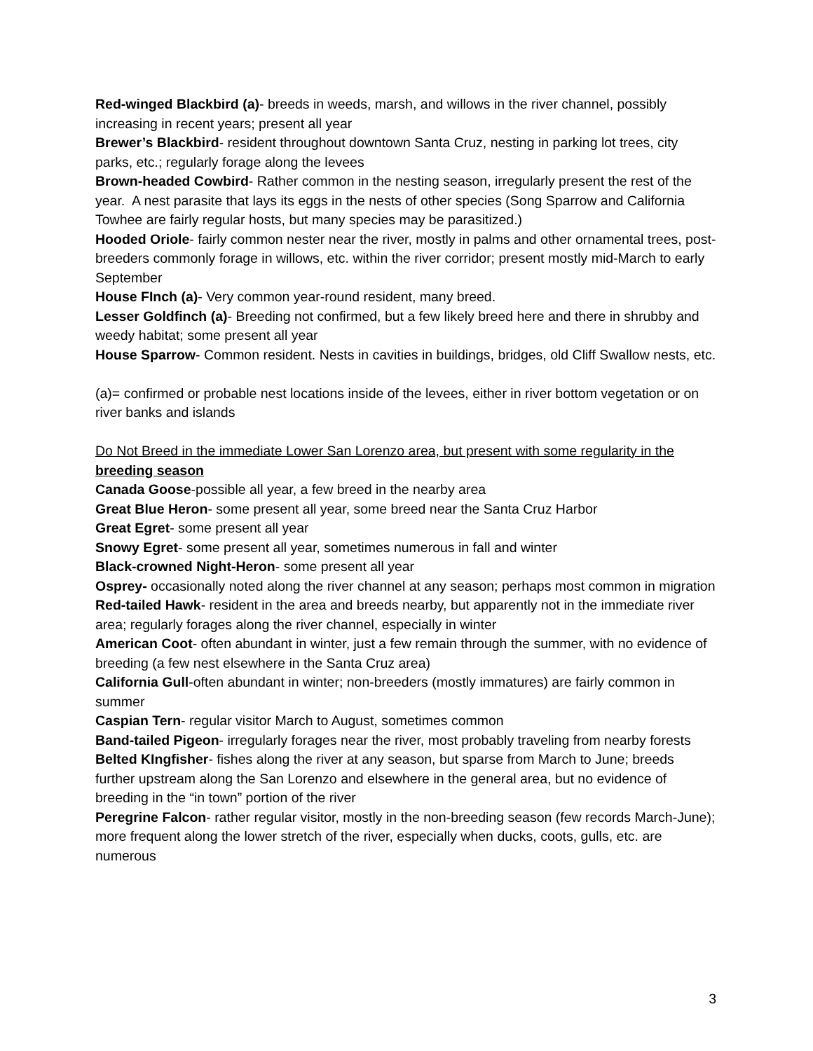Red-winged Blackbird (a)- breeds in weeds, marsh, and willows in the river channel, possibly increasing in recent years; present all year
Brewer’s Blackbird- resident throughout downtown Santa Cruz, nesting in parking lot trees, city parks, etc.; regularly forage along the levees
Brown-headed Cowbird- Rather common in the nesting season, irregularly present the rest of the year. A nest parasite that lays its eggs in the nests of other species (Song Sparrow and California Towhee are fairly regular hosts, but many species may be parasitized.)
Hooded Oriole- fairly common nester near the river, mostly in palms and other ornamental trees, post-breeders commonly forage in willows, etc. within the river corridor; present mostly mid-March to early September
House FInch (a)- Very common year-round resident, many breed.
Lesser Goldfinch (a)- Breeding not confirmed, but a few likely breed here and there in shrubby and weedy habitat; some present all year
House Sparrow- Common resident. Nests in cavities in buildings, bridges, old Cliff Swallow nests, etc.
(a)= confirmed or probable nest locations inside of the levees, either in river bottom vegetation or on river banks and islands
Do Not Breed in the immediate Lower San Lorenzo area, but present with some regularity in the breeding season
Canada Goose-possible all year, a few breed in the nearby area
Great Blue Heron- some present all year, some breed near the Santa Cruz Harbor
Great Egret- some present all year
Snowy Egret- some present all year, sometimes numerous in fall and winter
Black-crowned Night-Heron- some present all year
Osprey- occasionally noted along the river channel at any season; perhaps most common in migration
Red-tailed Hawk- resident in the area and breeds nearby, but apparently not in the immediate river area; regularly forages along the river channel, especially in winter
American Coot- often abundant in winter, just a few remain through the summer, with no evidence of breeding (a few nest elsewhere in the Santa Cruz area)
California Gull-often abundant in winter; non-breeders (mostly immatures) are fairly common in summer
Caspian Tern- regular visitor March to August, sometimes common
Band-tailed Pigeon- irregularly forages near the river, most probably traveling from nearby forests
Belted KIngfisher- fishes along the river at any season, but sparse from March to June; breeds further upstream along the San Lorenzo and elsewhere in the general area, but no evidence of breeding in the “in town” portion of the river
Peregrine Falcon- rather regular visitor, mostly in the non-breeding season (few records March-June); more frequent along the lower stretch of the river, especially when ducks, coots, gulls, etc. are numerous
3